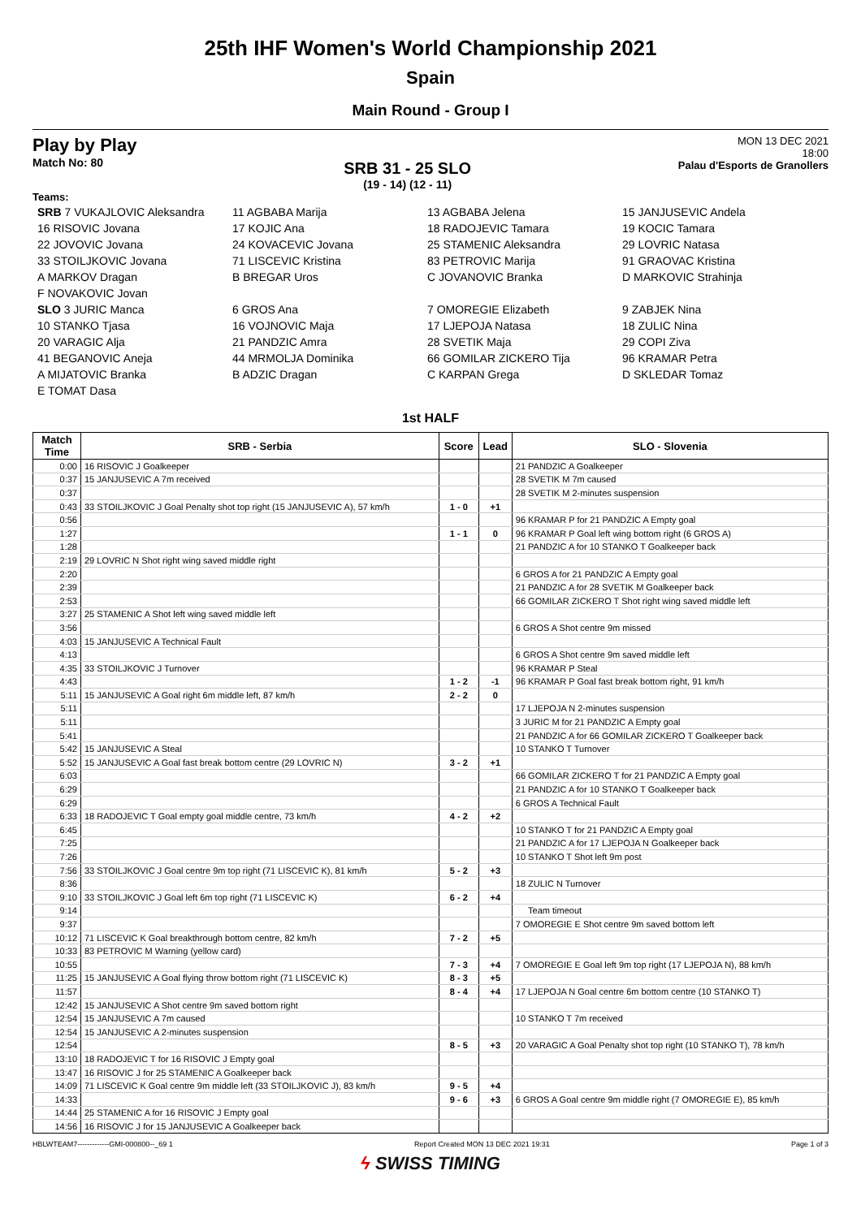25th IHF Women's World Championship 2021
Spain
Main Round - Group I
Play by Play
Match No: 80
SRB 31 - 25 SLO
(19 - 14) (12 - 11)
MON 13 DEC 2021
18:00
Palau d'Esports de Granollers
Teams:
| SRB 7 VUKAJLOVIC Aleksandra | 11 AGBABA Marija | 13 AGBABA Jelena | 15 JANJUSEVIC Andela |
| 16 RISOVIC Jovana | 17 KOJIC Ana | 18 RADOJEVIC Tamara | 19 KOCIC Tamara |
| 22 JOVOVIC Jovana | 24 KOVACEVIC Jovana | 25 STAMENIC Aleksandra | 29 LOVRIC Natasa |
| 33 STOILJKOVIC Jovana | 71 LISCEVIC Kristina | 83 PETROVIC Marija | 91 GRAOVAC Kristina |
| A MARKOV Dragan | B BREGAR Uros | C JOVANOVIC Branka | D MARKOVIC Strahinja |
| F NOVAKOVIC Jovan | | | |
| SLO 3 JURIC Manca | 6 GROS Ana | 7 OMOREGIE Elizabeth | 9 ZABJEK Nina |
| 10 STANKO Tjasa | 16 VOJNOVIC Maja | 17 LJEPOJA Natasa | 18 ZULIC Nina |
| 20 VARAGIC Alja | 21 PANDZIC Amra | 28 SVETIK Maja | 29 COPI Ziva |
| 41 BEGANOVIC Aneja | 44 MRMOLJA Dominika | 66 GOMILAR ZICKERO Tija | 96 KRAMAR Petra |
| A MIJATOVIC Branka | B ADZIC Dragan | C KARPAN Grega | D SKLEDAR Tomaz |
| E TOMAT Dasa | | | |
1st HALF
| Match Time | SRB - Serbia | Score | Lead | SLO - Slovenia |
| --- | --- | --- | --- | --- |
| 0:00 | 16 RISOVIC J Goalkeeper | | | 21 PANDZIC A Goalkeeper |
| 0:37 | 15 JANJUSEVIC A 7m received | | | 28 SVETIK M 7m caused |
| 0:37 | | | | 28 SVETIK M 2-minutes suspension |
| 0:43 | 33 STOILJKOVIC J Goal Penalty shot top right (15 JANJUSEVIC A), 57 km/h | 1 - 0 | +1 | |
| 0:56 | | | | 96 KRAMAR P for 21 PANDZIC A Empty goal |
| 1:27 | | 1 - 1 | 0 | 96 KRAMAR P Goal left wing bottom right (6 GROS A) |
| 1:28 | | | | 21 PANDZIC A for 10 STANKO T Goalkeeper back |
| 2:19 | 29 LOVRIC N Shot right wing saved middle right | | | |
| 2:20 | | | | 6 GROS A for 21 PANDZIC A Empty goal |
| 2:39 | | | | 21 PANDZIC A for 28 SVETIK M Goalkeeper back |
| 2:53 | | | | 66 GOMILAR ZICKERO T Shot right wing saved middle left |
| 3:27 | 25 STAMENIC A Shot left wing saved middle left | | | |
| 3:56 | | | | 6 GROS A Shot centre 9m missed |
| 4:03 | 15 JANJUSEVIC A Technical Fault | | | |
| 4:13 | | | | 6 GROS A Shot centre 9m saved middle left |
| 4:35 | 33 STOILJKOVIC J Turnover | | | 96 KRAMAR P Steal |
| 4:43 | | 1 - 2 | -1 | 96 KRAMAR P Goal fast break bottom right, 91 km/h |
| 5:11 | 15 JANJUSEVIC A Goal right 6m middle left, 87 km/h | 2 - 2 | 0 | |
| 5:11 | | | | 17 LJEPOJA N 2-minutes suspension |
| 5:11 | | | | 3 JURIC M for 21 PANDZIC A Empty goal |
| 5:41 | | | | 21 PANDZIC A for 66 GOMILAR ZICKERO T Goalkeeper back |
| 5:42 | 15 JANJUSEVIC A Steal | | | 10 STANKO T Turnover |
| 5:52 | 15 JANJUSEVIC A Goal fast break bottom centre (29 LOVRIC N) | 3 - 2 | +1 | |
| 6:03 | | | | 66 GOMILAR ZICKERO T for 21 PANDZIC A Empty goal |
| 6:29 | | | | 21 PANDZIC A for 10 STANKO T Goalkeeper back |
| 6:29 | | | | 6 GROS A Technical Fault |
| 6:33 | 18 RADOJEVIC T Goal empty goal middle centre, 73 km/h | 4 - 2 | +2 | |
| 6:45 | | | | 10 STANKO T for 21 PANDZIC A Empty goal |
| 7:25 | | | | 21 PANDZIC A for 17 LJEPOJA N Goalkeeper back |
| 7:26 | | | | 10 STANKO T Shot left 9m post |
| 7:56 | 33 STOILJKOVIC J Goal centre 9m top right (71 LISCEVIC K), 81 km/h | 5 - 2 | +3 | |
| 8:36 | | | | 18 ZULIC N Turnover |
| 9:10 | 33 STOILJKOVIC J Goal left 6m top right (71 LISCEVIC K) | 6 - 2 | +4 | |
| 9:14 | | | | Team timeout |
| 9:37 | | | | 7 OMOREGIE E Shot centre 9m saved bottom left |
| 10:12 | 71 LISCEVIC K Goal breakthrough bottom centre, 82 km/h | 7 - 2 | +5 | |
| 10:33 | 83 PETROVIC M Warning (yellow card) | | | |
| 10:55 | | 7 - 3 | +4 | 7 OMOREGIE E Goal left 9m top right (17 LJEPOJA N), 88 km/h |
| 11:25 | 15 JANJUSEVIC A Goal flying throw bottom right (71 LISCEVIC K) | 8 - 3 | +5 | |
| 11:57 | | 8 - 4 | +4 | 17 LJEPOJA N Goal centre 6m bottom centre (10 STANKO T) |
| 12:42 | 15 JANJUSEVIC A Shot centre 9m saved bottom right | | | |
| 12:54 | 15 JANJUSEVIC A 7m caused | | | 10 STANKO T 7m received |
| 12:54 | 15 JANJUSEVIC A 2-minutes suspension | | | |
| 12:54 | | 8 - 5 | +3 | 20 VARAGIC A Goal Penalty shot top right (10 STANKO T), 78 km/h |
| 13:10 | 18 RADOJEVIC T for 16 RISOVIC J Empty goal | | | |
| 13:47 | 16 RISOVIC J for 25 STAMENIC A Goalkeeper back | | | |
| 14:09 | 71 LISCEVIC K Goal centre 9m middle left (33 STOILJKOVIC J), 83 km/h | 9 - 5 | +4 | |
| 14:33 | | 9 - 6 | +3 | 6 GROS A Goal centre 9m middle right (7 OMOREGIE E), 85 km/h |
| 14:44 | 25 STAMENIC A for 16 RISOVIC J Empty goal | | | |
| 14:56 | 16 RISOVIC J for 15 JANJUSEVIC A Goalkeeper back | | | |
HBLWTEAM7-------------GMI-000800--_69 1 Report Created MON 13 DEC 2021 19:31 Page 1 of 3
ϟ SWISS TIMING